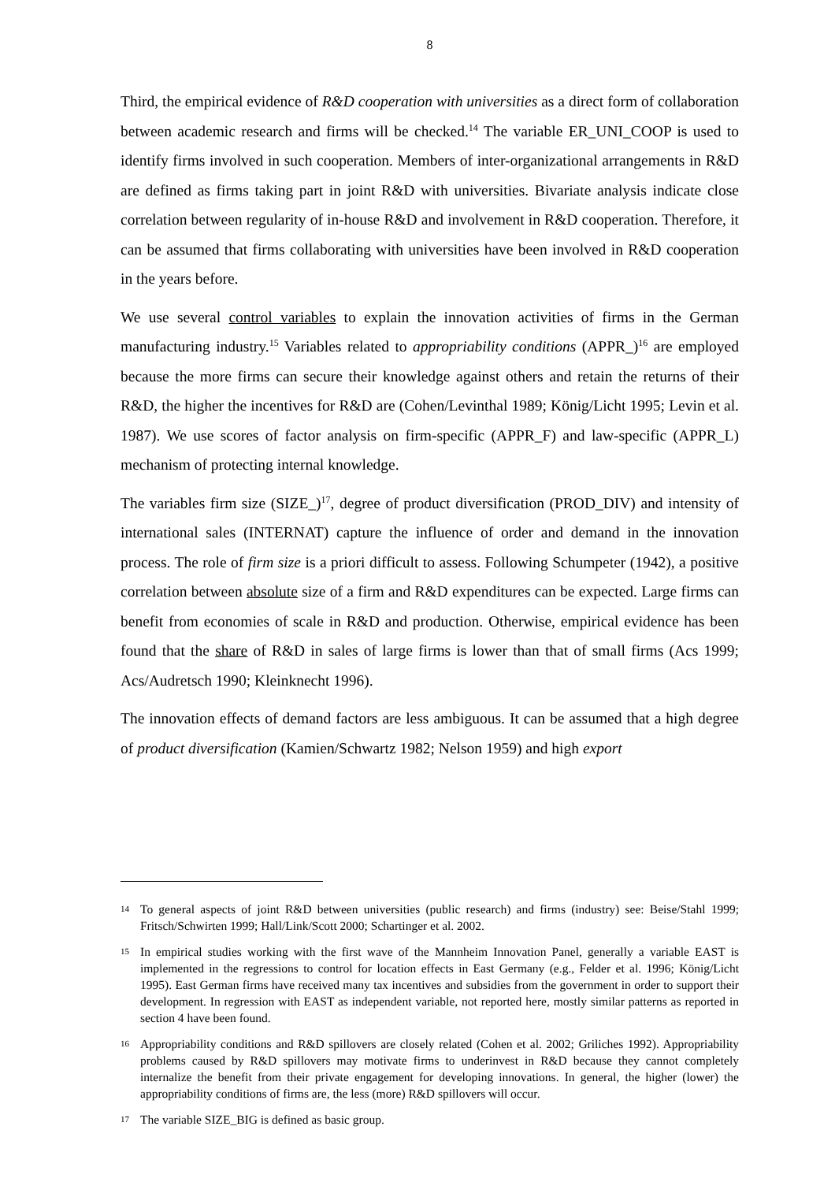8
Third, the empirical evidence of R&D cooperation with universities as a direct form of collaboration between academic research and firms will be checked.<sup>14</sup> The variable ER_UNI_COOP is used to identify firms involved in such cooperation. Members of inter-organizational arrangements in R&D are defined as firms taking part in joint R&D with universities. Bivariate analysis indicate close correlation between regularity of in-house R&D and involvement in R&D cooperation. Therefore, it can be assumed that firms collaborating with universities have been involved in R&D cooperation in the years before.
We use several control variables to explain the innovation activities of firms in the German manufacturing industry.<sup>15</sup> Variables related to appropriability conditions (APPR_)<sup>16</sup> are employed because the more firms can secure their knowledge against others and retain the returns of their R&D, the higher the incentives for R&D are (Cohen/Levinthal 1989; König/Licht 1995; Levin et al. 1987). We use scores of factor analysis on firm-specific (APPR_F) and law-specific (APPR_L) mechanism of protecting internal knowledge.
The variables firm size (SIZE_)<sup>17</sup>, degree of product diversification (PROD_DIV) and intensity of international sales (INTERNAT) capture the influence of order and demand in the innovation process. The role of firm size is a priori difficult to assess. Following Schumpeter (1942), a positive correlation between absolute size of a firm and R&D expenditures can be expected. Large firms can benefit from economies of scale in R&D and production. Otherwise, empirical evidence has been found that the share of R&D in sales of large firms is lower than that of small firms (Acs 1999; Acs/Audretsch 1990; Kleinknecht 1996).
The innovation effects of demand factors are less ambiguous. It can be assumed that a high degree of product diversification (Kamien/Schwartz 1982; Nelson 1959) and high export
14 To general aspects of joint R&D between universities (public research) and firms (industry) see: Beise/Stahl 1999; Fritsch/Schwirten 1999; Hall/Link/Scott 2000; Schartinger et al. 2002.
15 In empirical studies working with the first wave of the Mannheim Innovation Panel, generally a variable EAST is implemented in the regressions to control for location effects in East Germany (e.g., Felder et al. 1996; König/Licht 1995). East German firms have received many tax incentives and subsidies from the government in order to support their development. In regression with EAST as independent variable, not reported here, mostly similar patterns as reported in section 4 have been found.
16 Appropriability conditions and R&D spillovers are closely related (Cohen et al. 2002; Griliches 1992). Appropriability problems caused by R&D spillovers may motivate firms to underinvest in R&D because they cannot completely internalize the benefit from their private engagement for developing innovations. In general, the higher (lower) the appropriability conditions of firms are, the less (more) R&D spillovers will occur.
17 The variable SIZE_BIG is defined as basic group.